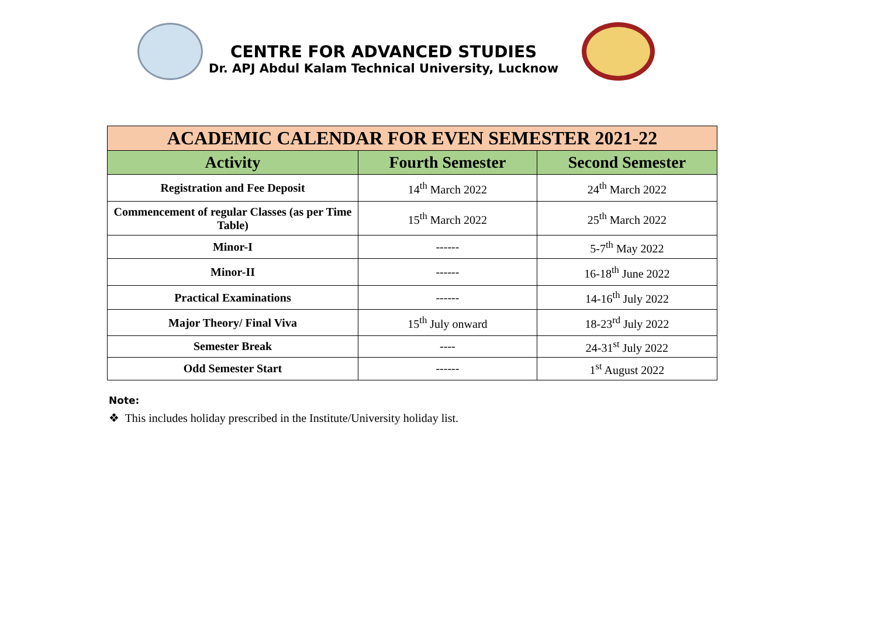CENTRE FOR ADVANCED STUDIES
Dr. APJ Abdul Kalam Technical University, Lucknow
| ACADEMIC CALENDAR FOR EVEN SEMESTER 2021-22 | | |
| Activity | Fourth Semester | Second Semester |
| Registration and Fee Deposit | 14<sup>th</sup> March 2022 | 24<sup>th</sup> March 2022 |
| Commencement of regular Classes (as per Time Table) | 15<sup>th</sup> March 2022 | 25<sup>th</sup> March 2022 |
| Minor-I | ------ | 5-7<sup>th</sup> May 2022 |
| Minor-II | ------ | 16-18<sup>th</sup> June 2022 |
| Practical Examinations | ------ | 14-16<sup>th</sup> July 2022 |
| Major Theory/ Final Viva | 15<sup>th</sup> July onward | 18-23<sup>rd</sup> July 2022 |
| Semester Break | ---- | 24-31<sup>st</sup> July 2022 |
| Odd Semester Start | ------ | 1<sup>st</sup> August 2022 |
Note:
❖ This includes holiday prescribed in the Institute/University holiday list.